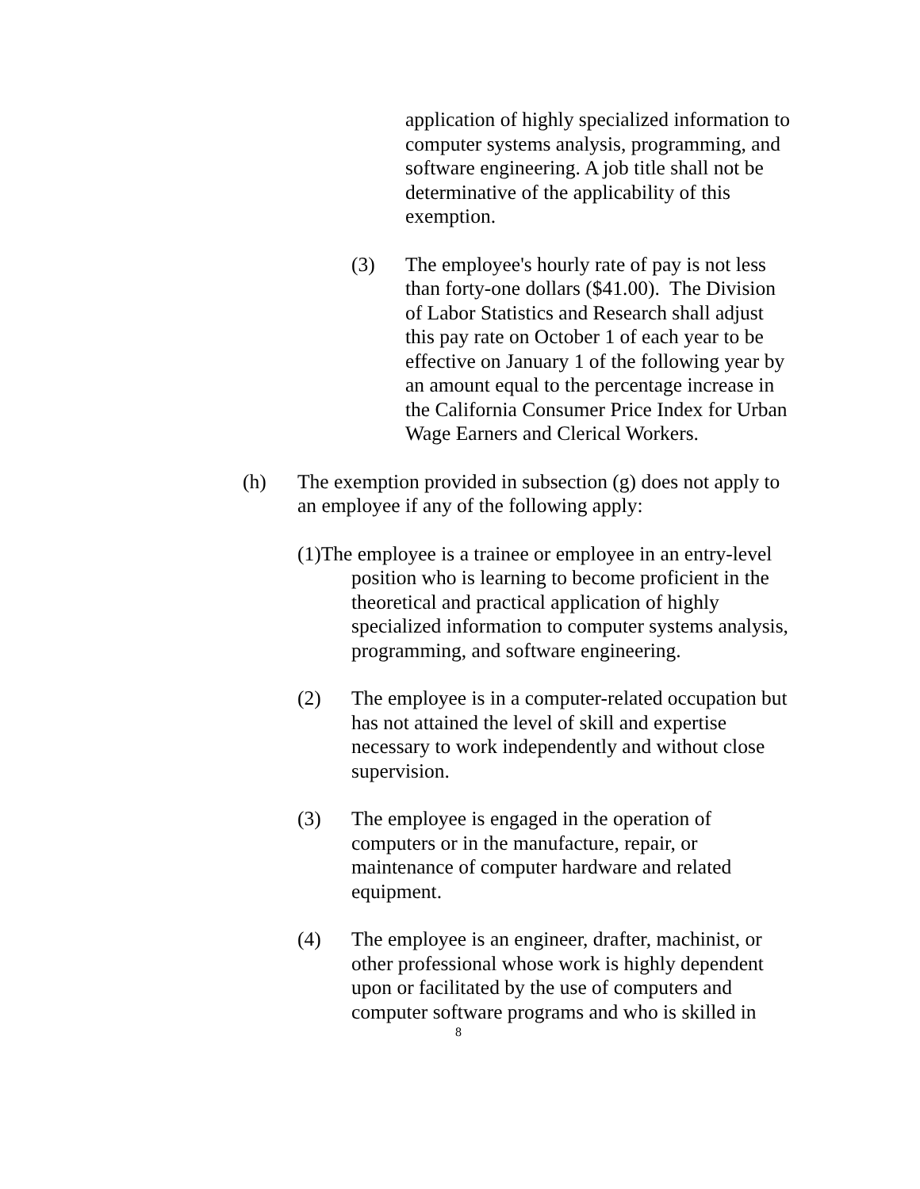application of highly specialized information to computer systems analysis, programming, and software engineering. A job title shall not be determinative of the applicability of this exemption.
(3)
The employee's hourly rate of pay is not less than forty-one dollars ($41.00). The Division of Labor Statistics and Research shall adjust this pay rate on October 1 of each year to be effective on January 1 of the following year by an amount equal to the percentage increase in the California Consumer Price Index for Urban Wage Earners and Clerical Workers.
(h)
The exemption provided in subsection (g) does not apply to an employee if any of the following apply:
(1)The employee is a trainee or employee in an entry-level position who is learning to become proficient in the theoretical and practical application of highly specialized information to computer systems analysis, programming, and software engineering.
(2)
The employee is in a computer-related occupation but has not attained the level of skill and expertise necessary to work independently and without close supervision.
(3)
The employee is engaged in the operation of computers or in the manufacture, repair, or maintenance of computer hardware and related equipment.
(4)
The employee is an engineer, drafter, machinist, or other professional whose work is highly dependent upon or facilitated by the use of computers and computer software programs and who is skilled in
8